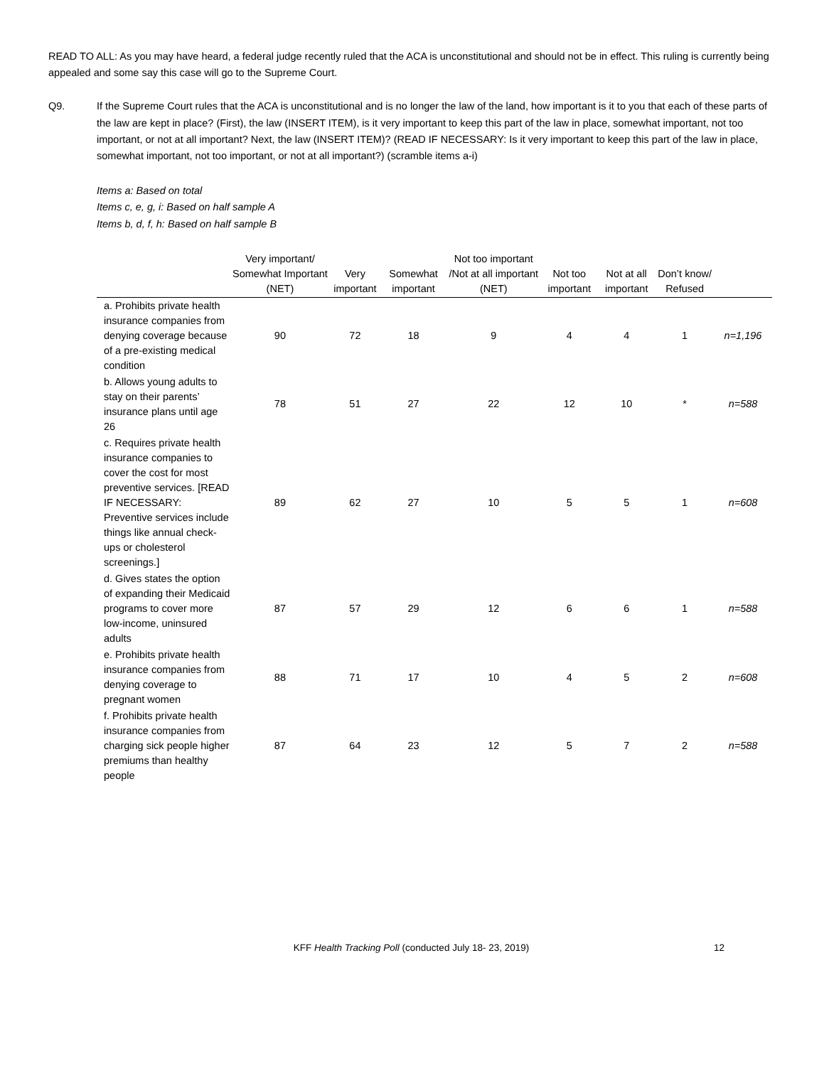READ TO ALL: As you may have heard, a federal judge recently ruled that the ACA is unconstitutional and should not be in effect. This ruling is currently being appealed and some say this case will go to the Supreme Court.
Q9. If the Supreme Court rules that the ACA is unconstitutional and is no longer the law of the land, how important is it to you that each of these parts of the law are kept in place? (First), the law (INSERT ITEM), is it very important to keep this part of the law in place, somewhat important, not too important, or not at all important? Next, the law (INSERT ITEM)? (READ IF NECESSARY: Is it very important to keep this part of the law in place, somewhat important, not too important, or not at all important?) (scramble items a-i)
Items a: Based on total
Items c, e, g, i: Based on half sample A
Items b, d, f, h: Based on half sample B
| | Very important/ Somewhat Important (NET) | Very important | Somewhat important | Not too important /Not at all important (NET) | Not too important | Not at all important | Don’t know/ Refused | |
| --- | --- | --- | --- | --- | --- | --- | --- | --- |
| a. Prohibits private health insurance companies from denying coverage because of a pre-existing medical condition | 90 | 72 | 18 | 9 | 4 | 4 | 1 | n=1,196 |
| b. Allows young adults to stay on their parents’ insurance plans until age 26 | 78 | 51 | 27 | 22 | 12 | 10 | * | n=588 |
| c. Requires private health insurance companies to cover the cost for most preventive services. [READ IF NECESSARY: Preventive services include things like annual check-ups or cholesterol screenings.] | 89 | 62 | 27 | 10 | 5 | 5 | 1 | n=608 |
| d. Gives states the option of expanding their Medicaid programs to cover more low-income, uninsured adults | 87 | 57 | 29 | 12 | 6 | 6 | 1 | n=588 |
| e. Prohibits private health insurance companies from denying coverage to pregnant women | 88 | 71 | 17 | 10 | 4 | 5 | 2 | n=608 |
| f. Prohibits private health insurance companies from charging sick people higher premiums than healthy people | 87 | 64 | 23 | 12 | 5 | 7 | 2 | n=588 |
KFF Health Tracking Poll (conducted July 18- 23, 2019) 12